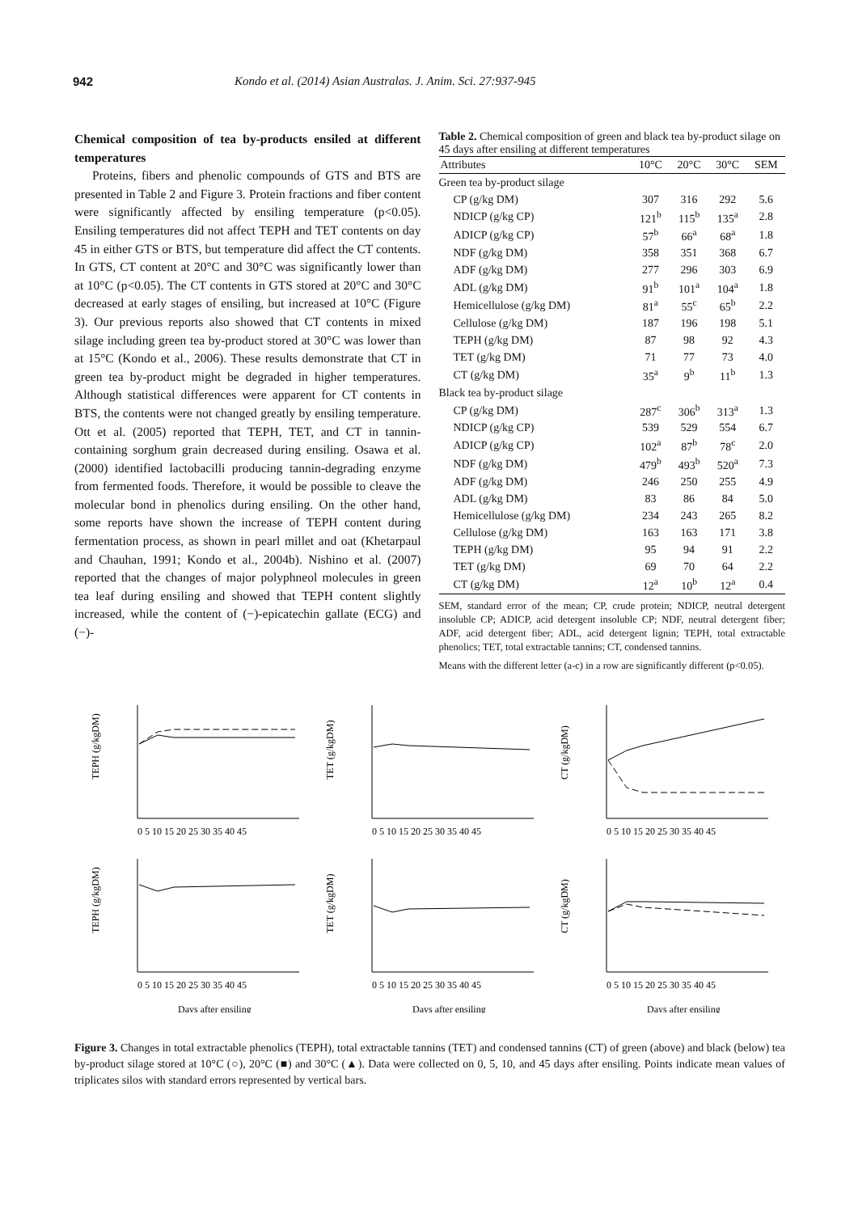942 Kondo et al. (2014) Asian Australas. J. Anim. Sci. 27:937-945
Chemical composition of tea by-products ensiled at different temperatures
Proteins, fibers and phenolic compounds of GTS and BTS are presented in Table 2 and Figure 3. Protein fractions and fiber content were significantly affected by ensiling temperature (p<0.05). Ensiling temperatures did not affect TEPH and TET contents on day 45 in either GTS or BTS, but temperature did affect the CT contents. In GTS, CT content at 20°C and 30°C was significantly lower than at 10°C (p<0.05). The CT contents in GTS stored at 20°C and 30°C decreased at early stages of ensiling, but increased at 10°C (Figure 3). Our previous reports also showed that CT contents in mixed silage including green tea by-product stored at 30°C was lower than at 15°C (Kondo et al., 2006). These results demonstrate that CT in green tea by-product might be degraded in higher temperatures. Although statistical differences were apparent for CT contents in BTS, the contents were not changed greatly by ensiling temperature. Ott et al. (2005) reported that TEPH, TET, and CT in tannin-containing sorghum grain decreased during ensiling. Osawa et al. (2000) identified lactobacilli producing tannin-degrading enzyme from fermented foods. Therefore, it would be possible to cleave the molecular bond in phenolics during ensiling. On the other hand, some reports have shown the increase of TEPH content during fermentation process, as shown in pearl millet and oat (Khetarpaul and Chauhan, 1991; Kondo et al., 2004b). Nishino et al. (2007) reported that the changes of major polyphneol molecules in green tea leaf during ensiling and showed that TEPH content slightly increased, while the content of (−)-epicatechin gallate (ECG) and (−)-
Table 2. Chemical composition of green and black tea by-product silage on 45 days after ensiling at different temperatures
| Attributes | 10°C | 20°C | 30°C | SEM |
| --- | --- | --- | --- | --- |
| Green tea by-product silage | | | | |
| CP (g/kg DM) | 307 | 316 | 292 | 5.6 |
| NDICP (g/kg CP) | 121<sup>b</sup> | 115<sup>b</sup> | 135<sup>a</sup> | 2.8 |
| ADICP (g/kg CP) | 57<sup>b</sup> | 66<sup>a</sup> | 68<sup>a</sup> | 1.8 |
| NDF (g/kg DM) | 358 | 351 | 368 | 6.7 |
| ADF (g/kg DM) | 277 | 296 | 303 | 6.9 |
| ADL (g/kg DM) | 91<sup>b</sup> | 101<sup>a</sup> | 104<sup>a</sup> | 1.8 |
| Hemicellulose (g/kg DM) | 81<sup>a</sup> | 55<sup>c</sup> | 65<sup>b</sup> | 2.2 |
| Cellulose (g/kg DM) | 187 | 196 | 198 | 5.1 |
| TEPH (g/kg DM) | 87 | 98 | 92 | 4.3 |
| TET (g/kg DM) | 71 | 77 | 73 | 4.0 |
| CT (g/kg DM) | 35<sup>a</sup> | 9<sup>b</sup> | 11<sup>b</sup> | 1.3 |
| Black tea by-product silage | | | | |
| CP (g/kg DM) | 287<sup>c</sup> | 306<sup>b</sup> | 313<sup>a</sup> | 1.3 |
| NDICP (g/kg CP) | 539 | 529 | 554 | 6.7 |
| ADICP (g/kg CP) | 102<sup>a</sup> | 87<sup>b</sup> | 78<sup>c</sup> | 2.0 |
| NDF (g/kg DM) | 479<sup>b</sup> | 493<sup>b</sup> | 520<sup>a</sup> | 7.3 |
| ADF (g/kg DM) | 246 | 250 | 255 | 4.9 |
| ADL (g/kg DM) | 83 | 86 | 84 | 5.0 |
| Hemicellulose (g/kg DM) | 234 | 243 | 265 | 8.2 |
| Cellulose (g/kg DM) | 163 | 163 | 171 | 3.8 |
| TEPH (g/kg DM) | 95 | 94 | 91 | 2.2 |
| TET (g/kg DM) | 69 | 70 | 64 | 2.2 |
| CT (g/kg DM) | 12<sup>a</sup> | 10<sup>b</sup> | 12<sup>a</sup> | 0.4 |
SEM, standard error of the mean; CP, crude protein; NDICP, neutral detergent insoluble CP; ADICP, acid detergent insoluble CP; NDF, neutral detergent fiber; ADF, acid detergent fiber; ADL, acid detergent lignin; TEPH, total extractable phenolics; TET, total extractable tannins; CT, condensed tannins.
Means with the different letter (a-c) in a row are significantly different (p<0.05).
TEPH (g/kgDM)
0 5 10 15 20 25 30 35 40 45
TET (g/kgDM)
0 5 10 15 20 25 30 35 40 45
CT (g/kgDM)
0 5 10 15 20 25 30 35 40 45
TEPH (g/kgDM)
0 5 10 15 20 25 30 35 40 45
Days after ensiling
TET (g/kgDM)
0 5 10 15 20 25 30 35 40 45
Days after ensiling
CT (g/kgDM)
0 5 10 15 20 25 30 35 40 45
Days after ensiling
Figure 3. Changes in total extractable phenolics (TEPH), total extractable tannins (TET) and condensed tannins (CT) of green (above) and black (below) tea by-product silage stored at 10°C (○), 20°C (■) and 30°C (▲). Data were collected on 0, 5, 10, and 45 days after ensiling. Points indicate mean values of triplicates silos with standard errors represented by vertical bars.